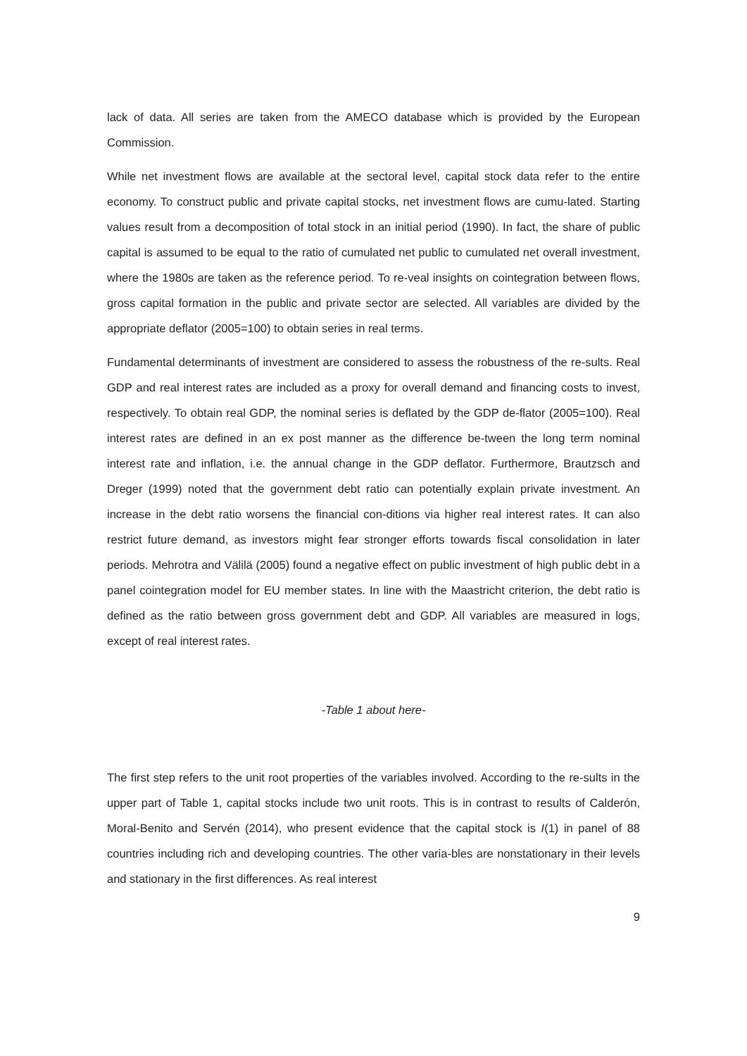lack of data. All series are taken from the AMECO database which is provided by the European Commission.
While net investment flows are available at the sectoral level, capital stock data refer to the entire economy. To construct public and private capital stocks, net investment flows are cumu-lated. Starting values result from a decomposition of total stock in an initial period (1990). In fact, the share of public capital is assumed to be equal to the ratio of cumulated net public to cumulated net overall investment, where the 1980s are taken as the reference period. To re-veal insights on cointegration between flows, gross capital formation in the public and private sector are selected. All variables are divided by the appropriate deflator (2005=100) to obtain series in real terms.
Fundamental determinants of investment are considered to assess the robustness of the re-sults. Real GDP and real interest rates are included as a proxy for overall demand and financing costs to invest, respectively. To obtain real GDP, the nominal series is deflated by the GDP de-flator (2005=100). Real interest rates are defined in an ex post manner as the difference be-tween the long term nominal interest rate and inflation, i.e. the annual change in the GDP deflator. Furthermore, Brautzsch and Dreger (1999) noted that the government debt ratio can potentially explain private investment. An increase in the debt ratio worsens the financial con-ditions via higher real interest rates. It can also restrict future demand, as investors might fear stronger efforts towards fiscal consolidation in later periods. Mehrotra and Välilä (2005) found a negative effect on public investment of high public debt in a panel cointegration model for EU member states. In line with the Maastricht criterion, the debt ratio is defined as the ratio between gross government debt and GDP. All variables are measured in logs, except of real interest rates.
-Table 1 about here-
The first step refers to the unit root properties of the variables involved. According to the re-sults in the upper part of Table 1, capital stocks include two unit roots. This is in contrast to results of Calderón, Moral-Benito and Servén (2014), who present evidence that the capital stock is I(1) in panel of 88 countries including rich and developing countries. The other varia-bles are nonstationary in their levels and stationary in the first differences. As real interest
9